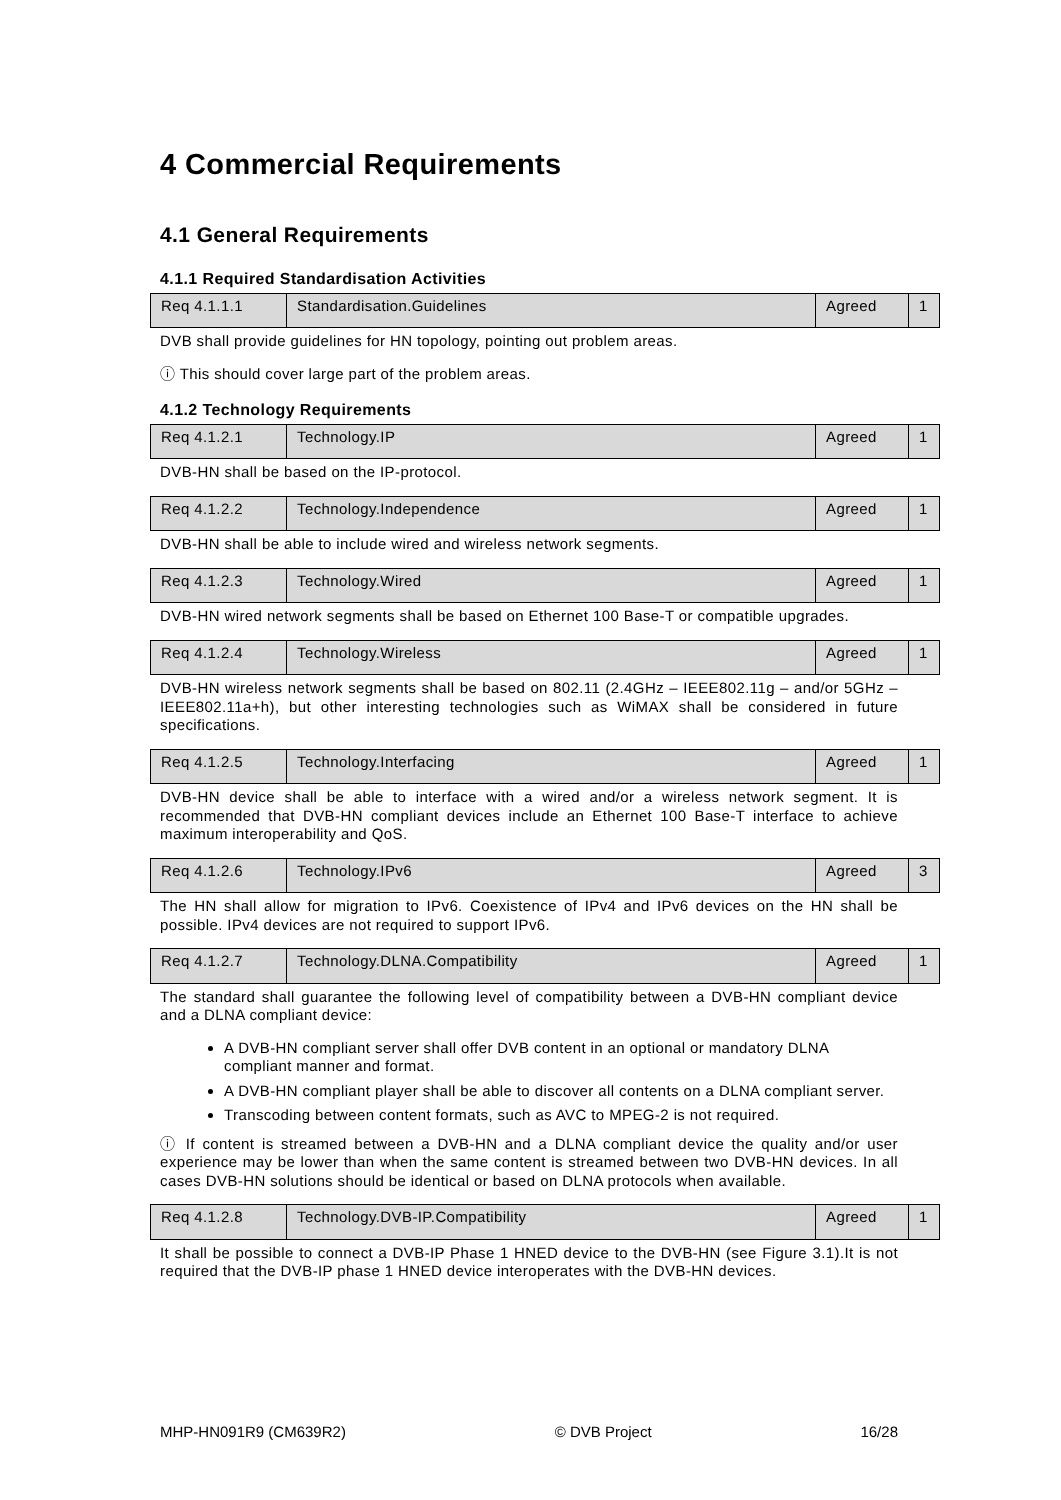4 Commercial Requirements
4.1 General Requirements
4.1.1 Required Standardisation Activities
| Req 4.1.1.1 | Standardisation.Guidelines | Agreed | 1 |
DVB shall provide guidelines for HN topology, pointing out problem areas.
ⓘ This should cover large part of the problem areas.
4.1.2 Technology Requirements
| Req 4.1.2.1 | Technology.IP | Agreed | 1 |
DVB-HN shall be based on the IP-protocol.
| Req 4.1.2.2 | Technology.Independence | Agreed | 1 |
DVB-HN shall be able to include wired and wireless network segments.
| Req 4.1.2.3 | Technology.Wired | Agreed | 1 |
DVB-HN wired network segments shall be based on Ethernet 100 Base-T or compatible upgrades.
| Req 4.1.2.4 | Technology.Wireless | Agreed | 1 |
DVB-HN wireless network segments shall be based on 802.11 (2.4GHz – IEEE802.11g – and/or 5GHz – IEEE802.11a+h), but other interesting technologies such as WiMAX shall be considered in future specifications.
| Req 4.1.2.5 | Technology.Interfacing | Agreed | 1 |
DVB-HN device shall be able to interface with a wired and/or a wireless network segment. It is recommended that DVB-HN compliant devices include an Ethernet 100 Base-T interface to achieve maximum interoperability and QoS.
| Req 4.1.2.6 | Technology.IPv6 | Agreed | 3 |
The HN shall allow for migration to IPv6. Coexistence of IPv4 and IPv6 devices on the HN shall be possible. IPv4 devices are not required to support IPv6.
| Req 4.1.2.7 | Technology.DLNA.Compatibility | Agreed | 1 |
The standard shall guarantee the following level of compatibility between a DVB-HN compliant device and a DLNA compliant device:
A DVB-HN compliant server shall offer DVB content in an optional or mandatory DLNA compliant manner and format.
A DVB-HN compliant player shall be able to discover all contents on a DLNA compliant server.
Transcoding between content formats, such as AVC to MPEG-2 is not required.
ⓘ If content is streamed between a DVB-HN and a DLNA compliant device the quality and/or user experience may be lower than when the same content is streamed between two DVB-HN devices. In all cases DVB-HN solutions should be identical or based on DLNA protocols when available.
| Req 4.1.2.8 | Technology.DVB-IP.Compatibility | Agreed | 1 |
It shall be possible to connect a DVB-IP Phase 1 HNED device to the DVB-HN (see Figure 3.1).It is not required that the DVB-IP phase 1 HNED device interoperates with the DVB-HN devices.
MHP-HN091R9 (CM639R2) © DVB Project 16/28